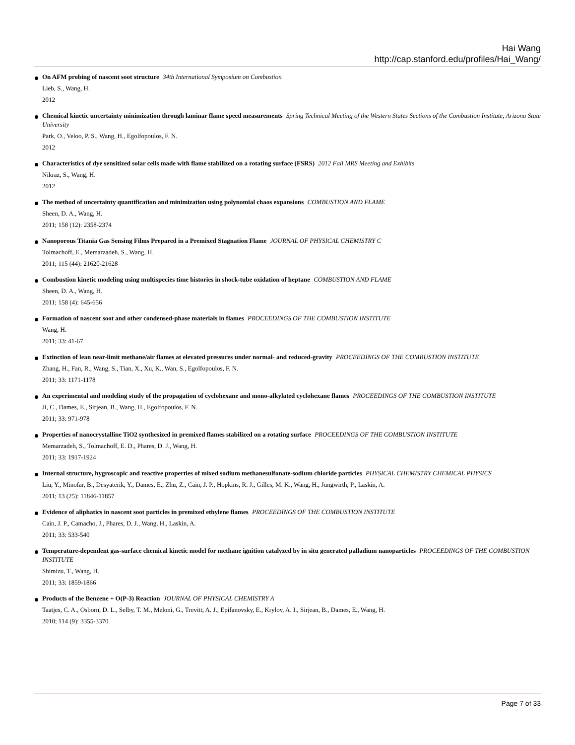Hai Wang
http://cap.stanford.edu/profiles/Hai_Wang/
On AFM probing of nascent soot structure 34th International Symposium on Combustion
Lieb, S., Wang, H.
2012
Chemical kinetic uncertainty minimization through laminar flame speed measurements Spring Technical Meeting of the Western States Sections of the Combustion Institute, Arizona State University
Park, O., Veloo, P. S., Wang, H., Egolfopoulos, F. N.
2012
Characteristics of dye sensitized solar cells made with flame stabilized on a rotating surface (FSRS) 2012 Fall MRS Meeting and Exhibits
Nikraz, S., Wang, H.
2012
The method of uncertainty quantification and minimization using polynomial chaos expansions COMBUSTION AND FLAME
Sheen, D. A., Wang, H.
2011; 158 (12): 2358-2374
Nanoporous Titania Gas Sensing Films Prepared in a Premixed Stagnation Flame JOURNAL OF PHYSICAL CHEMISTRY C
Tolmachoff, E., Memarzadeh, S., Wang, H.
2011; 115 (44): 21620-21628
Combustion kinetic modeling using multispecies time histories in shock-tube oxidation of heptane COMBUSTION AND FLAME
Sheen, D. A., Wang, H.
2011; 158 (4): 645-656
Formation of nascent soot and other condensed-phase materials in flames PROCEEDINGS OF THE COMBUSTION INSTITUTE
Wang, H.
2011; 33: 41-67
Extinction of lean near-limit methane/air flames at elevated pressures under normal- and reduced-gravity PROCEEDINGS OF THE COMBUSTION INSTITUTE
Zhang, H., Fan, R., Wang, S., Tian, X., Xu, K., Wan, S., Egolfopoulos, F. N.
2011; 33: 1171-1178
An experimental and modeling study of the propagation of cyclohexane and mono-alkylated cyclohexane flames PROCEEDINGS OF THE COMBUSTION INSTITUTE
Ji, C., Dames, E., Sirjean, B., Wang, H., Egolfopoulos, F. N.
2011; 33: 971-978
Properties of nanocrystalline TiO2 synthesized in premixed flames stabilized on a rotating surface PROCEEDINGS OF THE COMBUSTION INSTITUTE
Memarzadeh, S., Tolmachoff, E. D., Phares, D. J., Wang, H.
2011; 33: 1917-1924
Internal structure, hygroscopic and reactive properties of mixed sodium methanesulfonate-sodium chloride particles PHYSICAL CHEMISTRY CHEMICAL PHYSICS
Liu, Y., Minofar, B., Desyaterik, Y., Dames, E., Zhu, Z., Cain, J. P., Hopkins, R. J., Gilles, M. K., Wang, H., Jungwirth, P., Laskin, A.
2011; 13 (25): 11846-11857
Evidence of aliphatics in nascent soot particles in premixed ethylene flames PROCEEDINGS OF THE COMBUSTION INSTITUTE
Cain, J. P., Camacho, J., Phares, D. J., Wang, H., Laskin, A.
2011; 33: 533-540
Temperature-dependent gas-surface chemical kinetic model for methane ignition catalyzed by in situ generated palladium nanoparticles PROCEEDINGS OF THE COMBUSTION INSTITUTE
Shimizu, T., Wang, H.
2011; 33: 1859-1866
Products of the Benzene + O(P-3) Reaction JOURNAL OF PHYSICAL CHEMISTRY A
Taatjes, C. A., Osborn, D. L., Selby, T. M., Meloni, G., Trevitt, A. J., Epifanovsky, E., Krylov, A. I., Sirjean, B., Dames, E., Wang, H.
2010; 114 (9): 3355-3370
Page 7 of 33